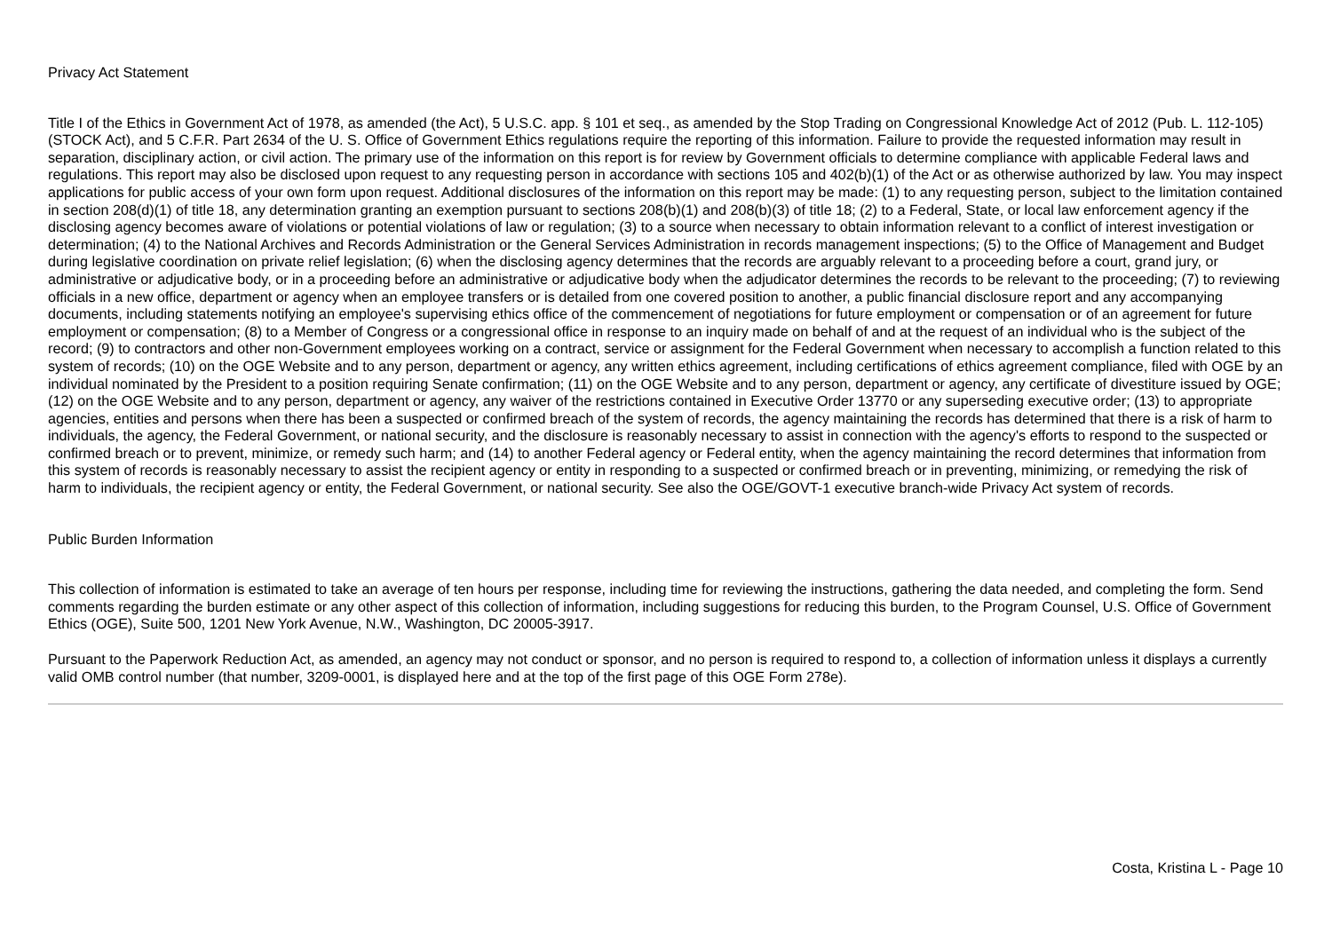Privacy Act Statement
Title I of the Ethics in Government Act of 1978, as amended (the Act), 5 U.S.C. app. § 101 et seq., as amended by the Stop Trading on Congressional Knowledge Act of 2012 (Pub. L. 112-105) (STOCK Act), and 5 C.F.R. Part 2634 of the U. S. Office of Government Ethics regulations require the reporting of this information. Failure to provide the requested information may result in separation, disciplinary action, or civil action. The primary use of the information on this report is for review by Government officials to determine compliance with applicable Federal laws and regulations. This report may also be disclosed upon request to any requesting person in accordance with sections 105 and 402(b)(1) of the Act or as otherwise authorized by law. You may inspect applications for public access of your own form upon request. Additional disclosures of the information on this report may be made: (1) to any requesting person, subject to the limitation contained in section 208(d)(1) of title 18, any determination granting an exemption pursuant to sections 208(b)(1) and 208(b)(3) of title 18; (2) to a Federal, State, or local law enforcement agency if the disclosing agency becomes aware of violations or potential violations of law or regulation; (3) to a source when necessary to obtain information relevant to a conflict of interest investigation or determination; (4) to the National Archives and Records Administration or the General Services Administration in records management inspections; (5) to the Office of Management and Budget during legislative coordination on private relief legislation; (6) when the disclosing agency determines that the records are arguably relevant to a proceeding before a court, grand jury, or administrative or adjudicative body, or in a proceeding before an administrative or adjudicative body when the adjudicator determines the records to be relevant to the proceeding; (7) to reviewing officials in a new office, department or agency when an employee transfers or is detailed from one covered position to another, a public financial disclosure report and any accompanying documents, including statements notifying an employee's supervising ethics office of the commencement of negotiations for future employment or compensation or of an agreement for future employment or compensation; (8) to a Member of Congress or a congressional office in response to an inquiry made on behalf of and at the request of an individual who is the subject of the record; (9) to contractors and other non-Government employees working on a contract, service or assignment for the Federal Government when necessary to accomplish a function related to this system of records; (10) on the OGE Website and to any person, department or agency, any written ethics agreement, including certifications of ethics agreement compliance, filed with OGE by an individual nominated by the President to a position requiring Senate confirmation; (11) on the OGE Website and to any person, department or agency, any certificate of divestiture issued by OGE; (12) on the OGE Website and to any person, department or agency, any waiver of the restrictions contained in Executive Order 13770 or any superseding executive order; (13) to appropriate agencies, entities and persons when there has been a suspected or confirmed breach of the system of records, the agency maintaining the records has determined that there is a risk of harm to individuals, the agency, the Federal Government, or national security, and the disclosure is reasonably necessary to assist in connection with the agency's efforts to respond to the suspected or confirmed breach or to prevent, minimize, or remedy such harm; and (14) to another Federal agency or Federal entity, when the agency maintaining the record determines that information from this system of records is reasonably necessary to assist the recipient agency or entity in responding to a suspected or confirmed breach or in preventing, minimizing, or remedying the risk of harm to individuals, the recipient agency or entity, the Federal Government, or national security. See also the OGE/GOVT-1 executive branch-wide Privacy Act system of records.
Public Burden Information
This collection of information is estimated to take an average of ten hours per response, including time for reviewing the instructions, gathering the data needed, and completing the form. Send comments regarding the burden estimate or any other aspect of this collection of information, including suggestions for reducing this burden, to the Program Counsel, U.S. Office of Government Ethics (OGE), Suite 500, 1201 New York Avenue, N.W., Washington, DC 20005-3917.
Pursuant to the Paperwork Reduction Act, as amended, an agency may not conduct or sponsor, and no person is required to respond to, a collection of information unless it displays a currently valid OMB control number (that number, 3209-0001, is displayed here and at the top of the first page of this OGE Form 278e).
Costa, Kristina L - Page 10